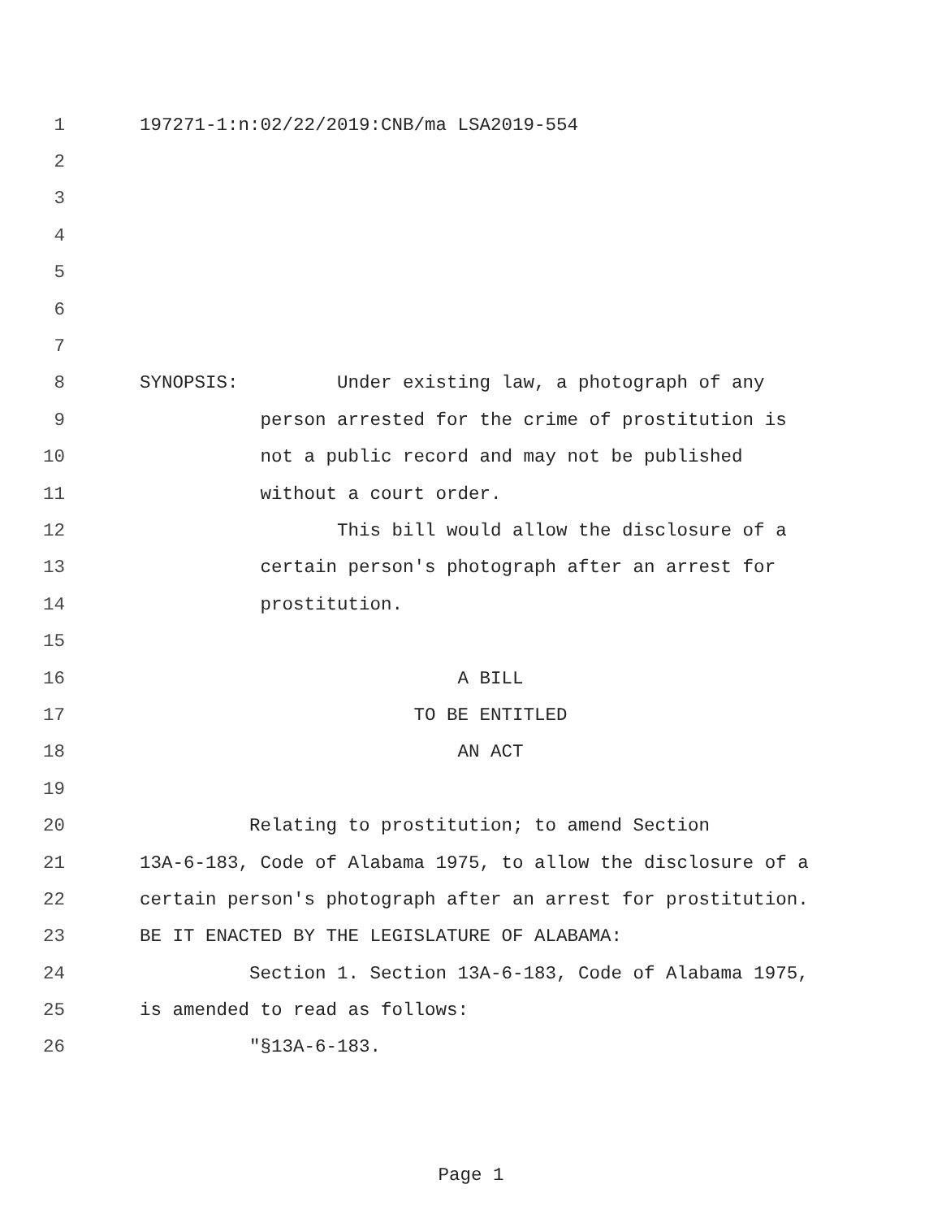1 197271-1:n:02/22/2019:CNB/ma LSA2019-554
2
3
4
5
6
7
8 SYNOPSIS: Under existing law, a photograph of any
9 person arrested for the crime of prostitution is
10 not a public record and may not be published
11 without a court order.
12 This bill would allow the disclosure of a
13 certain person's photograph after an arrest for
14 prostitution.
15
16 A BILL
17 TO BE ENTITLED
18 AN ACT
19
20 Relating to prostitution; to amend Section
21 13A-6-183, Code of Alabama 1975, to allow the disclosure of a
22 certain person's photograph after an arrest for prostitution.
23 BE IT ENACTED BY THE LEGISLATURE OF ALABAMA:
24 Section 1. Section 13A-6-183, Code of Alabama 1975,
25 is amended to read as follows:
26 "§13A-6-183.
Page 1